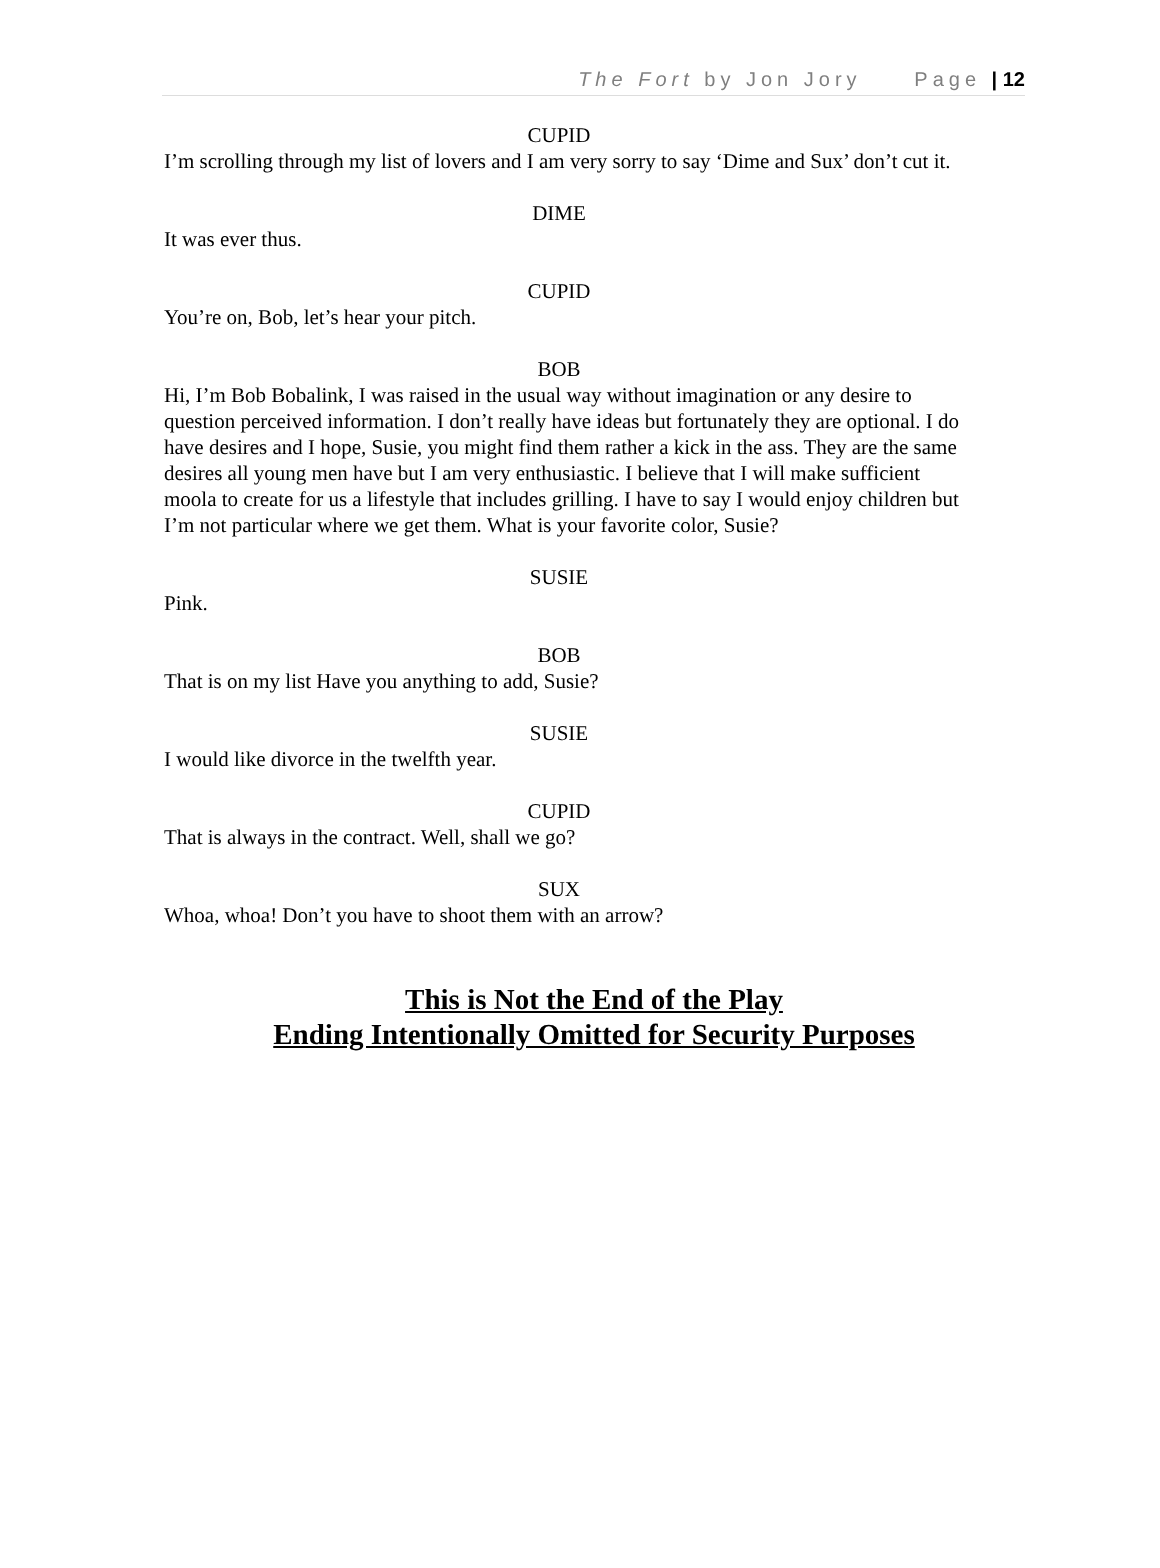The Fort by Jon Jory Page | 12
CUPID
I’m scrolling through my list of lovers and I am very sorry to say ‘Dime and Sux’ don’t cut it.
DIME
It was ever thus.
CUPID
You’re on, Bob, let’s hear your pitch.
BOB
Hi, I’m Bob Bobalink, I was raised in the usual way without imagination or any desire to question perceived information. I don’t really have ideas but fortunately they are optional. I do have desires and I hope, Susie, you might find them rather a kick in the ass. They are the same desires all young men have but I am very enthusiastic. I believe that I will make sufficient moola to create for us a lifestyle that includes grilling. I have to say I would enjoy children but I’m not particular where we get them. What is your favorite color, Susie?
SUSIE
Pink.
BOB
That is on my list Have you anything to add, Susie?
SUSIE
I would like divorce in the twelfth year.
CUPID
That is always in the contract. Well, shall we go?
SUX
Whoa, whoa! Don’t you have to shoot them with an arrow?
This is Not the End of the Play
Ending Intentionally Omitted for Security Purposes